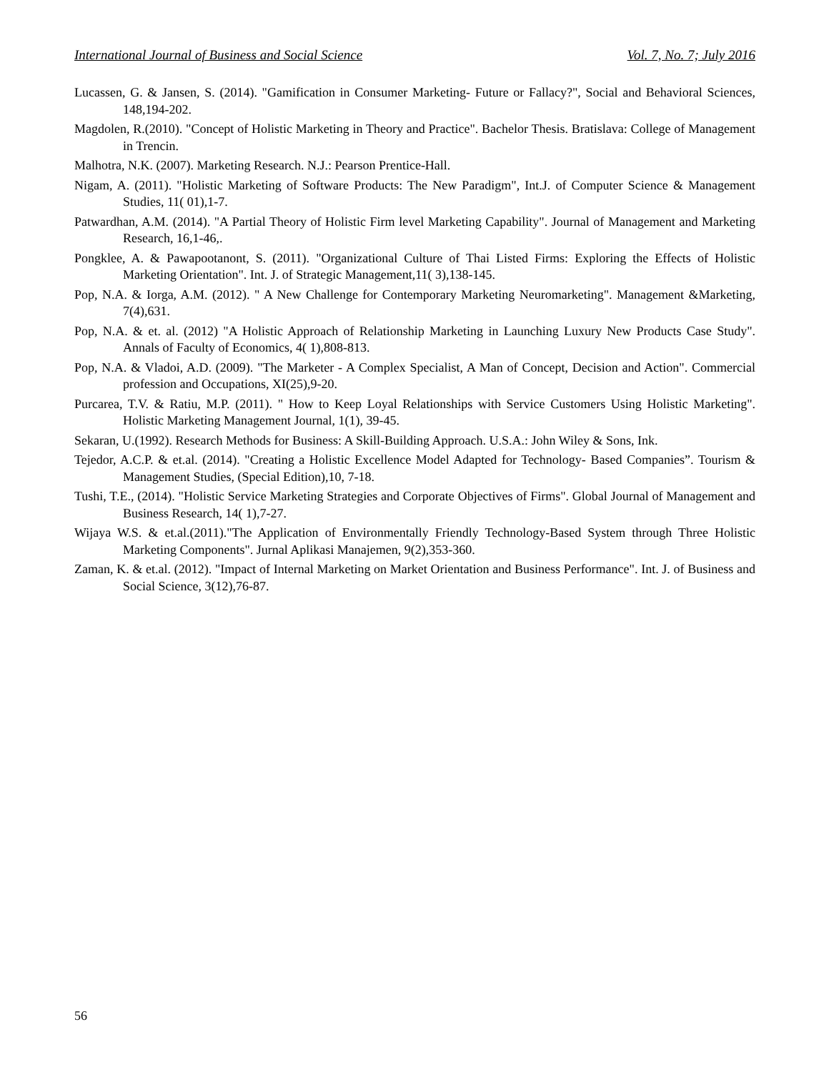International Journal of Business and Social Science Vol. 7, No. 7; July 2016
Lucassen, G. & Jansen, S. (2014). "Gamification in Consumer Marketing- Future or Fallacy?", Social and Behavioral Sciences, 148,194-202.
Magdolen, R.(2010). "Concept of Holistic Marketing in Theory and Practice". Bachelor Thesis. Bratislava: College of Management in Trencin.
Malhotra, N.K. (2007). Marketing Research. N.J.: Pearson Prentice-Hall.
Nigam, A. (2011). "Holistic Marketing of Software Products: The New Paradigm", Int.J. of Computer Science & Management Studies, 11( 01),1-7.
Patwardhan, A.M. (2014). "A Partial Theory of Holistic Firm level Marketing Capability". Journal of Management and Marketing Research, 16,1-46,.
Pongklee, A. & Pawapootanont, S. (2011). "Organizational Culture of Thai Listed Firms: Exploring the Effects of Holistic Marketing Orientation". Int. J. of Strategic Management,11( 3),138-145.
Pop, N.A. & Iorga, A.M. (2012). " A New Challenge for Contemporary Marketing Neuromarketing". Management &Marketing, 7(4),631.
Pop, N.A. & et. al. (2012) "A Holistic Approach of Relationship Marketing in Launching Luxury New Products Case Study". Annals of Faculty of Economics, 4( 1),808-813.
Pop, N.A. & Vladoi, A.D. (2009). "The Marketer - A Complex Specialist, A Man of Concept, Decision and Action". Commercial profession and Occupations, XI(25),9-20.
Purcarea, T.V. & Ratiu, M.P. (2011). " How to Keep Loyal Relationships with Service Customers Using Holistic Marketing". Holistic Marketing Management Journal, 1(1), 39-45.
Sekaran, U.(1992). Research Methods for Business: A Skill-Building Approach. U.S.A.: John Wiley & Sons, Ink.
Tejedor, A.C.P. & et.al. (2014). "Creating a Holistic Excellence Model Adapted for Technology- Based Companies”. Tourism & Management Studies, (Special Edition),10, 7-18.
Tushi, T.E., (2014). "Holistic Service Marketing Strategies and Corporate Objectives of Firms". Global Journal of Management and Business Research, 14( 1),7-27.
Wijaya W.S. & et.al.(2011)."The Application of Environmentally Friendly Technology-Based System through Three Holistic Marketing Components". Jurnal Aplikasi Manajemen, 9(2),353-360.
Zaman, K. & et.al. (2012). "Impact of Internal Marketing on Market Orientation and Business Performance". Int. J. of Business and Social Science, 3(12),76-87.
56